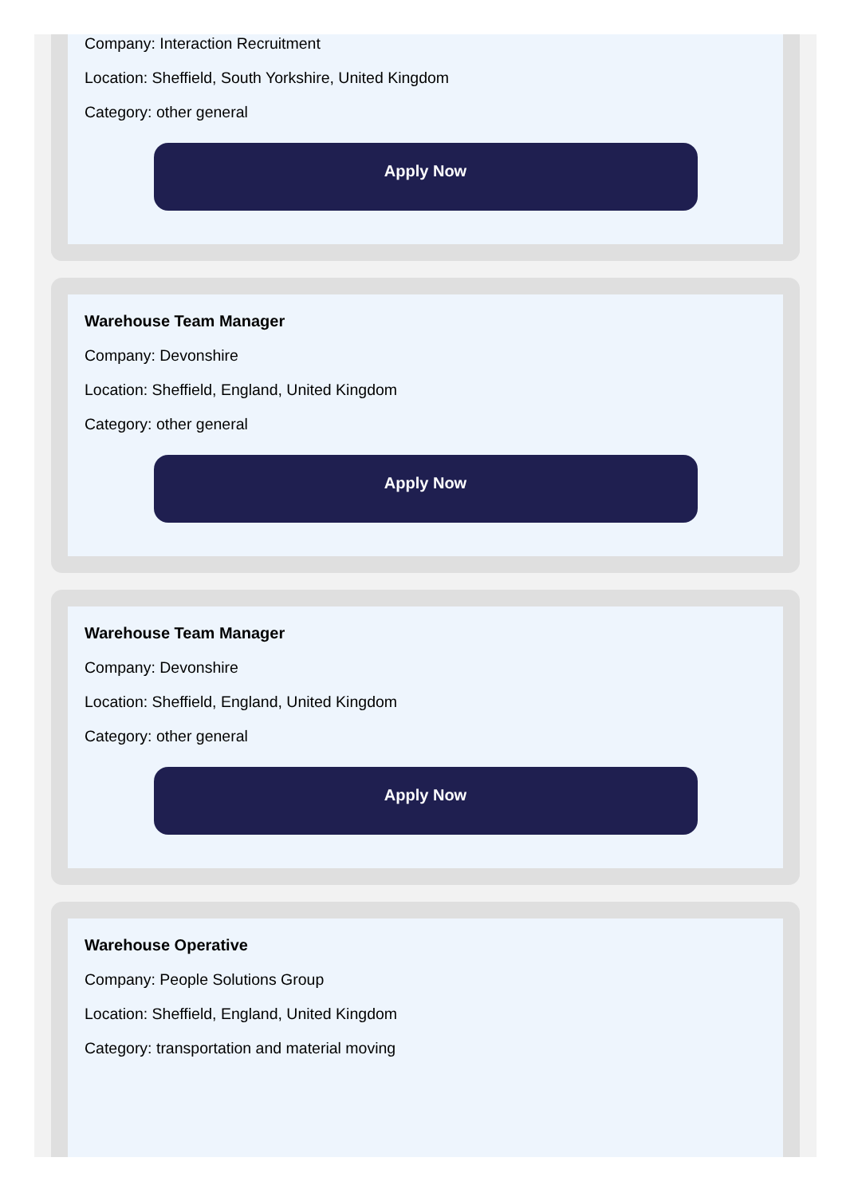Company: Interaction Recruitment
Location: Sheffield, South Yorkshire, United Kingdom
Category: other general
Apply Now
Warehouse Team Manager
Company: Devonshire
Location: Sheffield, England, United Kingdom
Category: other general
Apply Now
Warehouse Team Manager
Company: Devonshire
Location: Sheffield, England, United Kingdom
Category: other general
Apply Now
Warehouse Operative
Company: People Solutions Group
Location: Sheffield, England, United Kingdom
Category: transportation and material moving